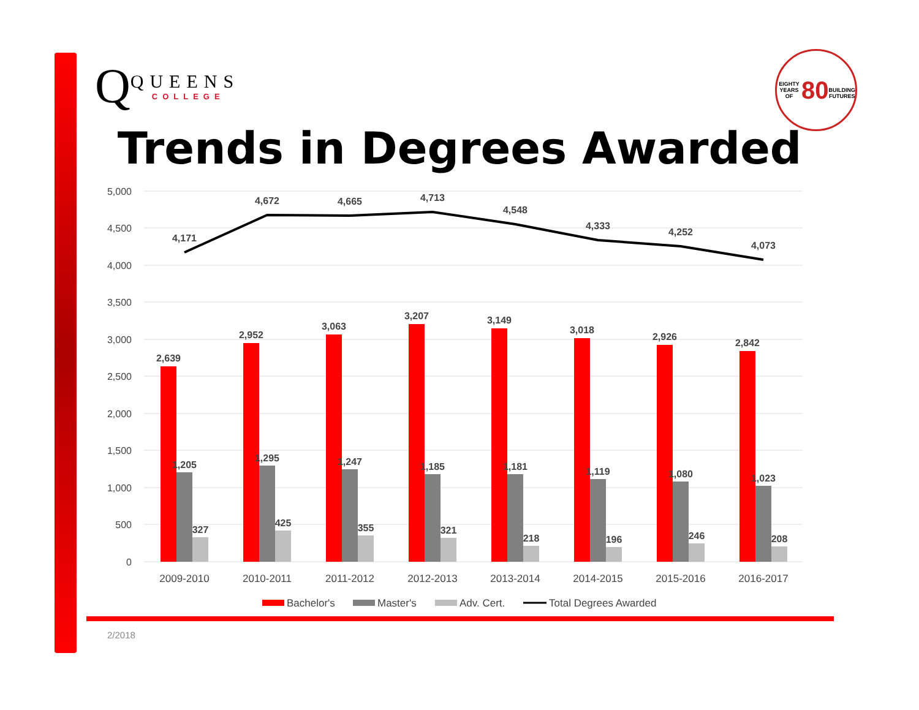Q
QUEENS
COLLEGE
EIGHTY YEARS OF
80
BUILDING FUTURES
Trends in Degrees Awarded
5,000
4,500
4,000
3,500
3,000
2,500
2,000
1,500
1,000
500
0
2,639
1,205
327
2,952
1,295
425
3,063
1,247
355
3,207
1,185
321
3,149
1,181
218
3,018
1,119
196
2,926
1,080
246
2,842
1,023
208
4,171
4,672
4,665
4,713
4,548
4,333
4,252
4,073
2009-2010
2010-2011
2011-2012
2012-2013
2013-2014
2014-2015
2015-2016
2016-2017
Bachelor's
Master's
Adv. Cert.
Total Degrees Awarded
2/2018